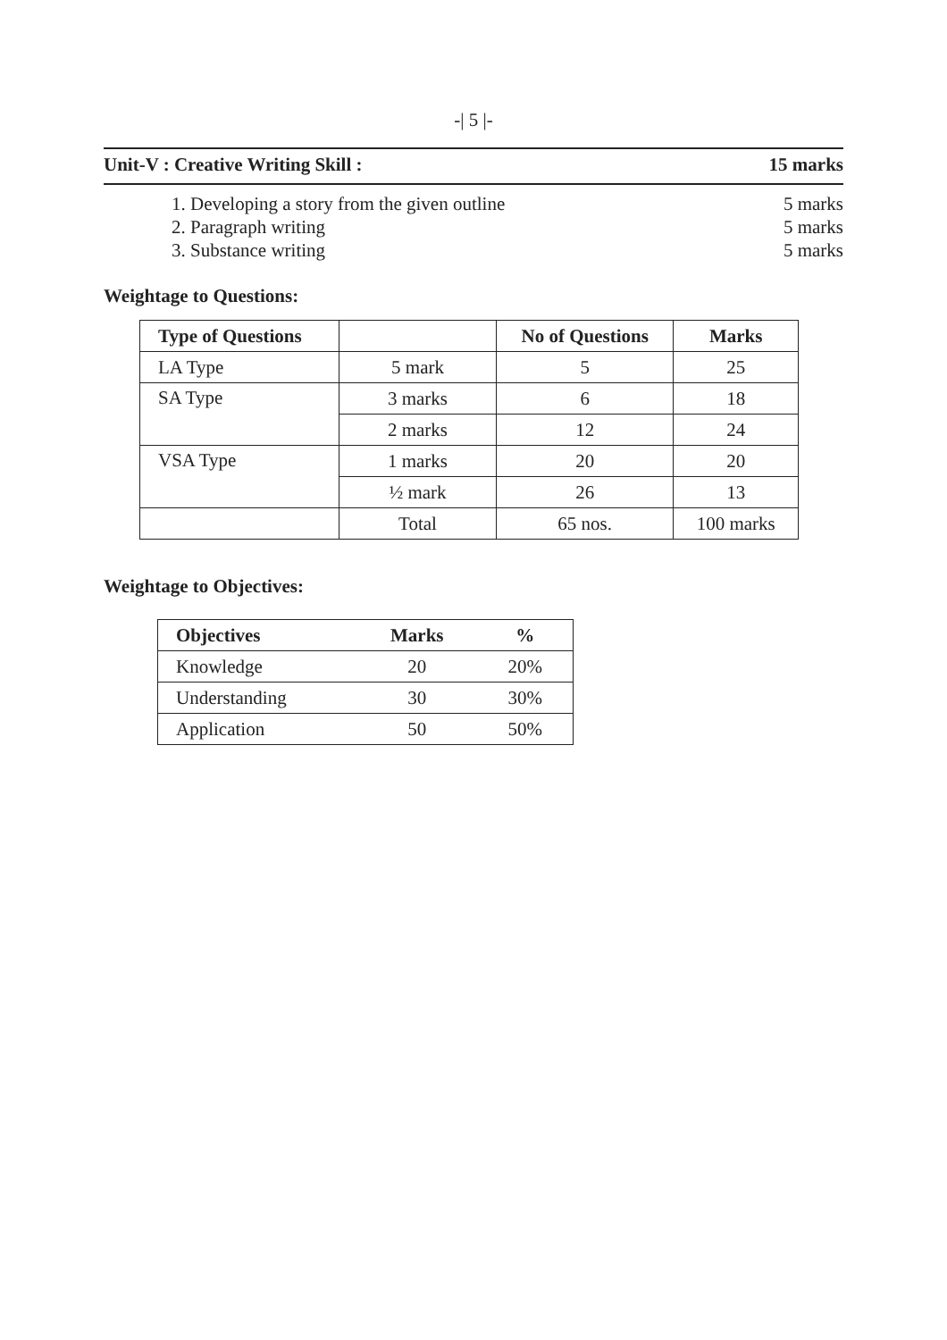-| 5 |-
Unit-V : Creative Writing Skill : 15 marks
1. Developing a story from the given outline 5 marks
2. Paragraph writing 5 marks
3. Substance writing 5 marks
Weightage to Questions:
| Type of Questions | | No of Questions | Marks |
| --- | --- | --- | --- |
| LA Type | 5 mark | 5 | 25 |
| SA Type | 3 marks | 6 | 18 |
| | 2 marks | 12 | 24 |
| VSA Type | 1 marks | 20 | 20 |
| | ½ mark | 26 | 13 |
| | Total | 65 nos. | 100 marks |
Weightage to Objectives:
| Objectives | Marks | % |
| --- | --- | --- |
| Knowledge | 20 | 20% |
| Understanding | 30 | 30% |
| Application | 50 | 50% |